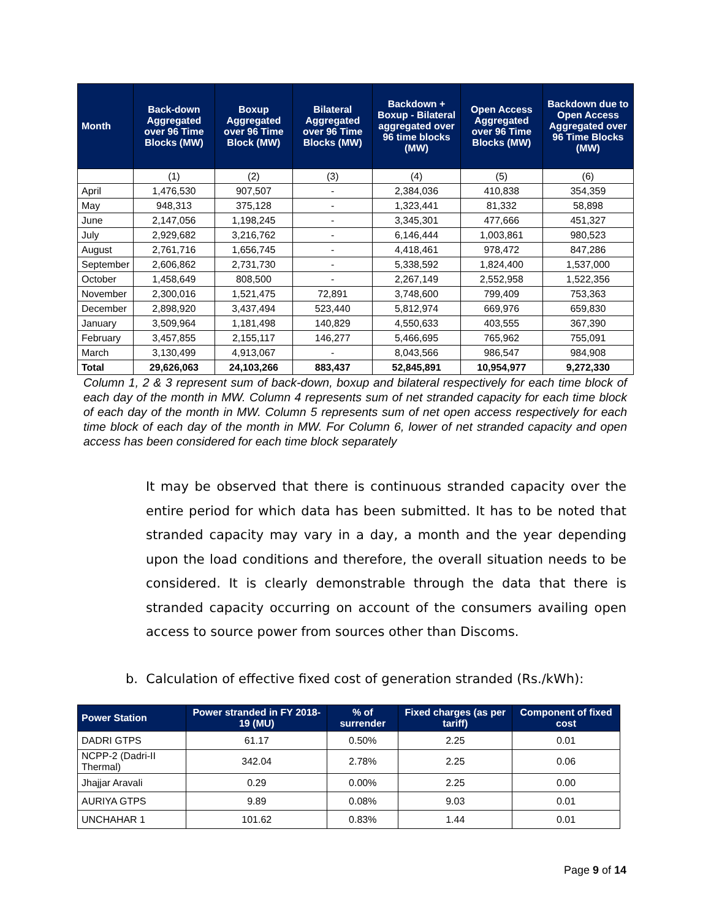| Month | Back-down Aggregated over 96 Time Blocks (MW) | Boxup Aggregated over 96 Time Block (MW) | Bilateral Aggregated over 96 Time Blocks (MW) | Backdown + Boxup - Bilateral aggregated over 96 time blocks (MW) | Open Access Aggregated over 96 Time Blocks (MW) | Backdown due to Open Access Aggregated over 96 Time Blocks (MW) |
| --- | --- | --- | --- | --- | --- | --- |
| | (1) | (2) | (3) | (4) | (5) | (6) |
| April | 1,476,530 | 907,507 | - | 2,384,036 | 410,838 | 354,359 |
| May | 948,313 | 375,128 | - | 1,323,441 | 81,332 | 58,898 |
| June | 2,147,056 | 1,198,245 | - | 3,345,301 | 477,666 | 451,327 |
| July | 2,929,682 | 3,216,762 | - | 6,146,444 | 1,003,861 | 980,523 |
| August | 2,761,716 | 1,656,745 | - | 4,418,461 | 978,472 | 847,286 |
| September | 2,606,862 | 2,731,730 | - | 5,338,592 | 1,824,400 | 1,537,000 |
| October | 1,458,649 | 808,500 | - | 2,267,149 | 2,552,958 | 1,522,356 |
| November | 2,300,016 | 1,521,475 | 72,891 | 3,748,600 | 799,409 | 753,363 |
| December | 2,898,920 | 3,437,494 | 523,440 | 5,812,974 | 669,976 | 659,830 |
| January | 3,509,964 | 1,181,498 | 140,829 | 4,550,633 | 403,555 | 367,390 |
| February | 3,457,855 | 2,155,117 | 146,277 | 5,466,695 | 765,962 | 755,091 |
| March | 3,130,499 | 4,913,067 | - | 8,043,566 | 986,547 | 984,908 |
| Total | 29,626,063 | 24,103,266 | 883,437 | 52,845,891 | 10,954,977 | 9,272,330 |
Column 1, 2 & 3 represent sum of back-down, boxup and bilateral respectively for each time block of each day of the month in MW. Column 4 represents sum of net stranded capacity for each time block of each day of the month in MW. Column 5 represents sum of net open access respectively for each time block of each day of the month in MW. For Column 6, lower of net stranded capacity and open access has been considered for each time block separately
It may be observed that there is continuous stranded capacity over the entire period for which data has been submitted. It has to be noted that stranded capacity may vary in a day, a month and the year depending upon the load conditions and therefore, the overall situation needs to be considered. It is clearly demonstrable through the data that there is stranded capacity occurring on account of the consumers availing open access to source power from sources other than Discoms.
b. Calculation of effective fixed cost of generation stranded (Rs./kWh):
| Power Station | Power stranded in FY 2018-19 (MU) | % of surrender | Fixed charges (as per tariff) | Component of fixed cost |
| --- | --- | --- | --- | --- |
| DADRI GTPS | 61.17 | 0.50% | 2.25 | 0.01 |
| NCPP-2 (Dadri-II Thermal) | 342.04 | 2.78% | 2.25 | 0.06 |
| Jhajjar Aravali | 0.29 | 0.00% | 2.25 | 0.00 |
| AURIYA GTPS | 9.89 | 0.08% | 9.03 | 0.01 |
| UNCHAHAR 1 | 101.62 | 0.83% | 1.44 | 0.01 |
Page 9 of 14